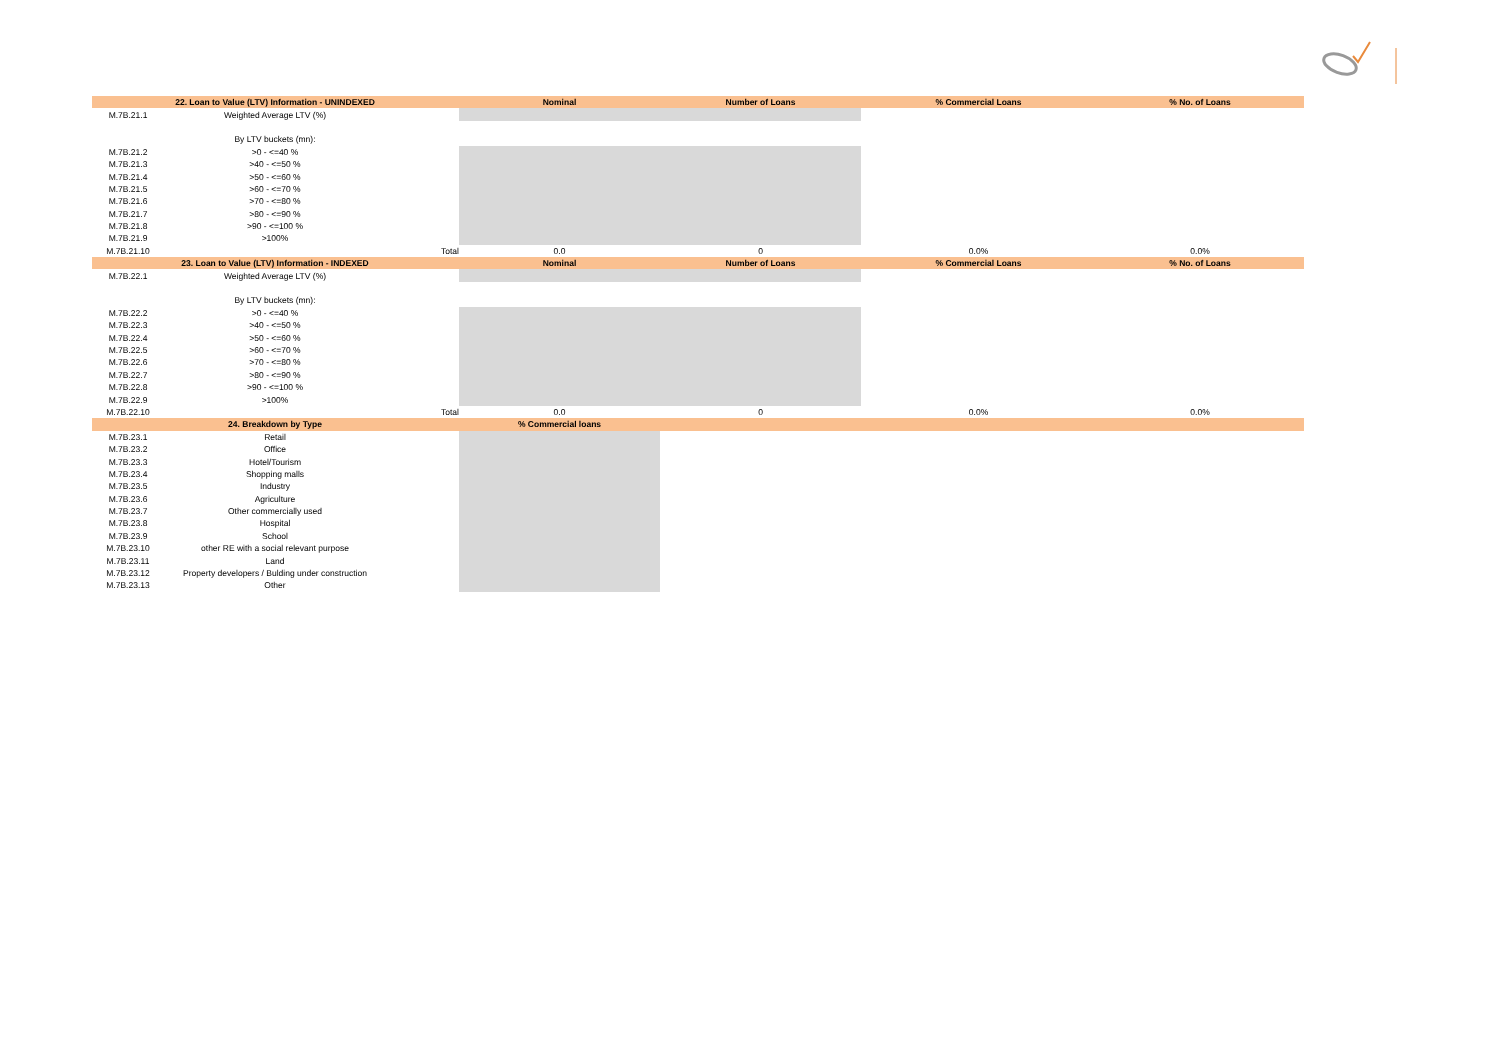| | 22. Loan to Value (LTV) Information - UNINDEXED | | Nominal | Number of Loans | % Commercial Loans | % No. of Loans |
| --- | --- | --- | --- | --- | --- | --- |
| M.7B.21.1 | Weighted Average LTV (%) | | | | | |
| | By LTV buckets (mn): | | | | | |
| M.7B.21.2 | >0 - <=40 % | | | | | |
| M.7B.21.3 | >40 - <=50 % | | | | | |
| M.7B.21.4 | >50 - <=60 % | | | | | |
| M.7B.21.5 | >60 - <=70 % | | | | | |
| M.7B.21.6 | >70 - <=80 % | | | | | |
| M.7B.21.7 | >80 - <=90 % | | | | | |
| M.7B.21.8 | >90 - <=100 % | | | | | |
| M.7B.21.9 | >100% | | | | | |
| M.7B.21.10 | | Total | 0.0 | 0 | 0.0% | 0.0% |
| | 23. Loan to Value (LTV) Information - INDEXED | | Nominal | Number of Loans | % Commercial Loans | % No. of Loans |
| M.7B.22.1 | Weighted Average LTV (%) | | | | | |
| | By LTV buckets (mn): | | | | | |
| M.7B.22.2 | >0 - <=40 % | | | | | |
| M.7B.22.3 | >40 - <=50 % | | | | | |
| M.7B.22.4 | >50 - <=60 % | | | | | |
| M.7B.22.5 | >60 - <=70 % | | | | | |
| M.7B.22.6 | >70 - <=80 % | | | | | |
| M.7B.22.7 | >80 - <=90 % | | | | | |
| M.7B.22.8 | >90 - <=100 % | | | | | |
| M.7B.22.9 | >100% | | | | | |
| M.7B.22.10 | | Total | 0.0 | 0 | 0.0% | 0.0% |
| | 24. Breakdown by Type | | % Commercial loans | | | |
| M.7B.23.1 | Retail | | | | | |
| M.7B.23.2 | Office | | | | | |
| M.7B.23.3 | Hotel/Tourism | | | | | |
| M.7B.23.4 | Shopping malls | | | | | |
| M.7B.23.5 | Industry | | | | | |
| M.7B.23.6 | Agriculture | | | | | |
| M.7B.23.7 | Other commercially used | | | | | |
| M.7B.23.8 | Hospital | | | | | |
| M.7B.23.9 | School | | | | | |
| M.7B.23.10 | other RE with a social relevant purpose | | | | | |
| M.7B.23.11 | Land | | | | | |
| M.7B.23.12 | Property developers / Bulding under construction | | | | | |
| M.7B.23.13 | Other | | | | | |